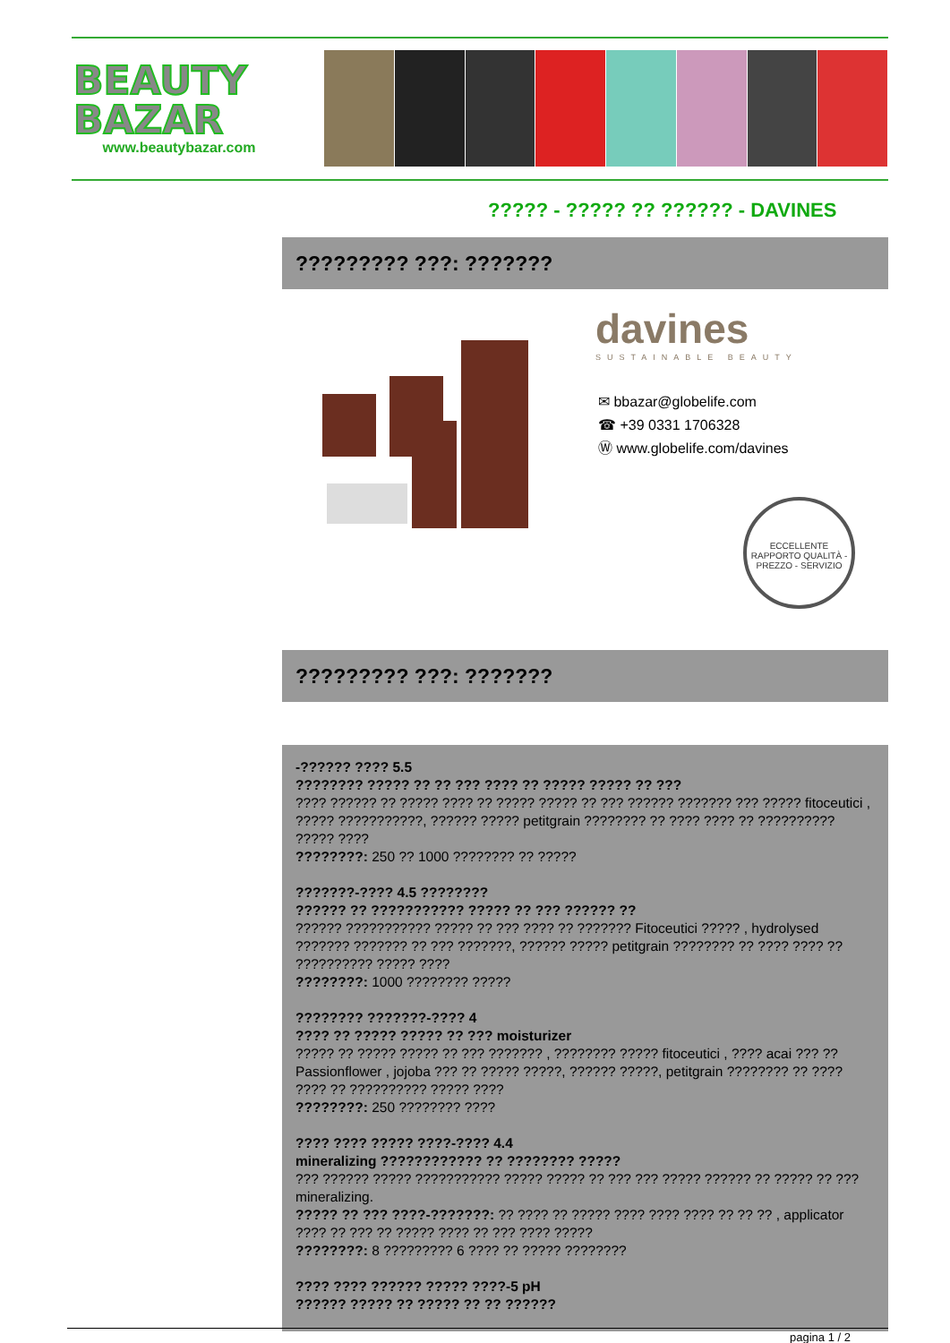BEAUTY
BAZAR
www.beautybazar.com
????? - ????? ?? ?????? - DAVINES
????????? ???: ???????
davines
SUSTAINABLE BEAUTY
✉ bbazar@globelife.com
☎ +39 0331 1706328
Ⓦ www.globelife.com/davines
ECCELLENTE RAPPORTO QUALITÀ - PREZZO - SERVIZIO
????????? ???: ???????
-?????? ???? 5.5
???????? ????? ?? ?? ??? ???? ?? ????? ????? ?? ???
???? ?????? ?? ????? ???? ?? ????? ????? ?? ??? ?????? ??????? ??? ????? fitoceutici , ????? ???????????, ?????? ????? petitgrain ???????? ?? ???? ???? ?? ?????????? ????? ????
????????: 250 ?? 1000 ???????? ?? ?????
???????-???? 4.5 ????????
?????? ?? ??????????? ????? ?? ??? ?????? ??
?????? ??????????? ????? ?? ??? ???? ?? ??????? Fitoceutici ????? , hydrolysed ??????? ??????? ?? ??? ???????, ?????? ????? petitgrain ???????? ?? ???? ???? ?? ?????????? ????? ????
????????: 1000 ???????? ?????
???????? ???????-???? 4
???? ?? ????? ????? ?? ??? moisturizer
????? ?? ????? ????? ?? ??? ??????? , ???????? ????? fitoceutici , ???? acai ??? ?? Passionflower , jojoba ??? ?? ????? ?????, ?????? ?????, petitgrain ???????? ?? ???? ???? ?? ?????????? ????? ????
????????: 250 ???????? ????
???? ???? ????? ????-???? 4.4
mineralizing ???????????? ?? ???????? ?????
??? ?????? ????? ??????????? ????? ????? ?? ??? ??? ????? ?????? ?? ????? ?? ??? mineralizing.
????? ?? ??? ????-???????: ?? ???? ?? ????? ???? ???? ???? ?? ?? ?? , applicator ???? ?? ??? ?? ????? ???? ?? ??? ???? ?????
????????: 8 ????????? 6 ???? ?? ????? ????????
???? ???? ?????? ????? ????-5 pH
?????? ????? ?? ????? ?? ?? ??????
pagina 1 / 2